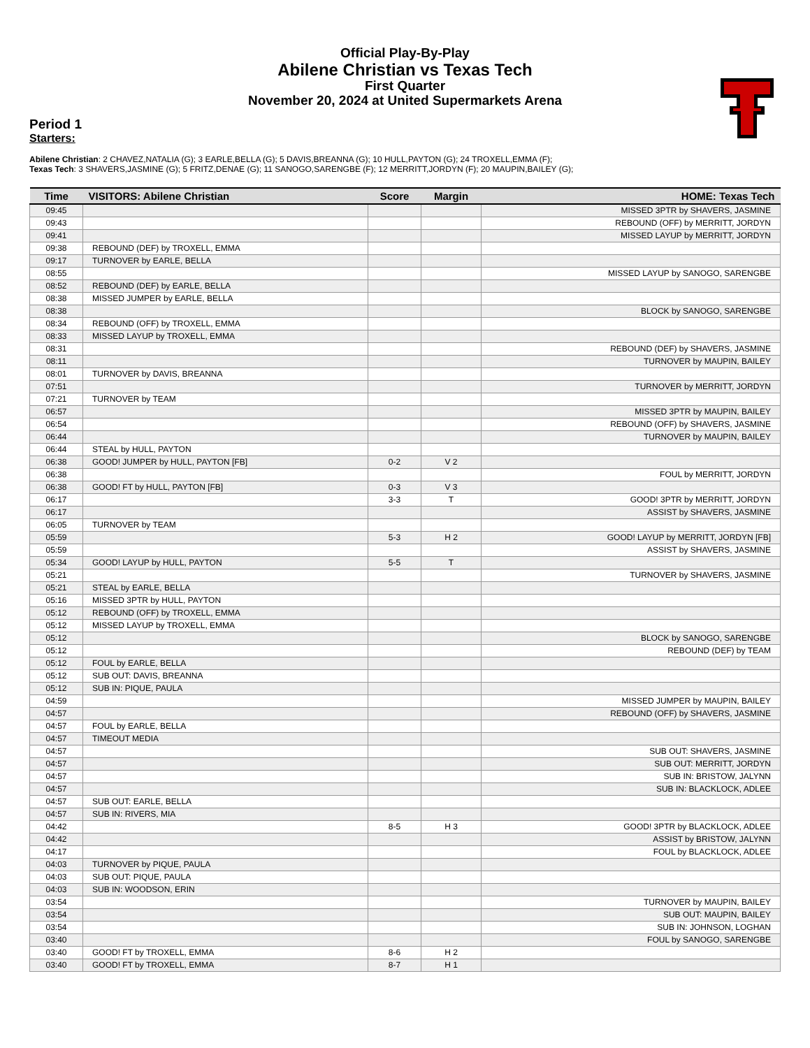Official Play-By-Play
Abilene Christian vs Texas Tech
First Quarter
November 20, 2024 at United Supermarkets Arena
Period 1
Starters:
Abilene Christian: 2 CHAVEZ,NATALIA (G); 3 EARLE,BELLA (G); 5 DAVIS,BREANNA (G); 10 HULL,PAYTON (G); 24 TROXELL,EMMA (F);
Texas Tech: 3 SHAVERS,JASMINE (G); 5 FRITZ,DENAE (G); 11 SANOGO,SARENGBE (F); 12 MERRITT,JORDYN (F); 20 MAUPIN,BAILEY (G);
| Time | VISITORS: Abilene Christian | Score | Margin | HOME: Texas Tech |
| --- | --- | --- | --- | --- |
| 09:45 | | | | MISSED 3PTR by SHAVERS, JASMINE |
| 09:43 | | | | REBOUND (OFF) by MERRITT, JORDYN |
| 09:41 | | | | MISSED LAYUP by MERRITT, JORDYN |
| 09:38 | REBOUND (DEF) by TROXELL, EMMA | | | |
| 09:17 | TURNOVER by EARLE, BELLA | | | |
| 08:55 | | | | MISSED LAYUP by SANOGO, SARENGBE |
| 08:52 | REBOUND (DEF) by EARLE, BELLA | | | |
| 08:38 | MISSED JUMPER by EARLE, BELLA | | | |
| 08:38 | | | | BLOCK by SANOGO, SARENGBE |
| 08:34 | REBOUND (OFF) by TROXELL, EMMA | | | |
| 08:33 | MISSED LAYUP by TROXELL, EMMA | | | |
| 08:31 | | | | REBOUND (DEF) by SHAVERS, JASMINE |
| 08:11 | | | | TURNOVER by MAUPIN, BAILEY |
| 08:01 | TURNOVER by DAVIS, BREANNA | | | |
| 07:51 | | | | TURNOVER by MERRITT, JORDYN |
| 07:21 | TURNOVER by TEAM | | | |
| 06:57 | | | | MISSED 3PTR by MAUPIN, BAILEY |
| 06:54 | | | | REBOUND (OFF) by SHAVERS, JASMINE |
| 06:44 | | | | TURNOVER by MAUPIN, BAILEY |
| 06:44 | STEAL by HULL, PAYTON | | | |
| 06:38 | GOOD! JUMPER by HULL, PAYTON [FB] | 0-2 | V 2 | |
| 06:38 | | | | FOUL by MERRITT, JORDYN |
| 06:38 | GOOD! FT by HULL, PAYTON [FB] | 0-3 | V 3 | |
| 06:17 | | 3-3 | T | GOOD! 3PTR by MERRITT, JORDYN |
| 06:17 | | | | ASSIST by SHAVERS, JASMINE |
| 06:05 | TURNOVER by TEAM | | | |
| 05:59 | | 5-3 | H 2 | GOOD! LAYUP by MERRITT, JORDYN [FB] |
| 05:59 | | | | ASSIST by SHAVERS, JASMINE |
| 05:34 | GOOD! LAYUP by HULL, PAYTON | 5-5 | T | |
| 05:21 | | | | TURNOVER by SHAVERS, JASMINE |
| 05:21 | STEAL by EARLE, BELLA | | | |
| 05:16 | MISSED 3PTR by HULL, PAYTON | | | |
| 05:12 | REBOUND (OFF) by TROXELL, EMMA | | | |
| 05:12 | MISSED LAYUP by TROXELL, EMMA | | | |
| 05:12 | | | | BLOCK by SANOGO, SARENGBE |
| 05:12 | | | | REBOUND (DEF) by TEAM |
| 05:12 | FOUL by EARLE, BELLA | | | |
| 05:12 | SUB OUT: DAVIS, BREANNA | | | |
| 05:12 | SUB IN: PIQUE, PAULA | | | |
| 04:59 | | | | MISSED JUMPER by MAUPIN, BAILEY |
| 04:57 | | | | REBOUND (OFF) by SHAVERS, JASMINE |
| 04:57 | FOUL by EARLE, BELLA | | | |
| 04:57 | TIMEOUT MEDIA | | | |
| 04:57 | | | | SUB OUT: SHAVERS, JASMINE |
| 04:57 | | | | SUB OUT: MERRITT, JORDYN |
| 04:57 | | | | SUB IN: BRISTOW, JALYNN |
| 04:57 | | | | SUB IN: BLACKLOCK, ADLEE |
| 04:57 | SUB OUT: EARLE, BELLA | | | |
| 04:57 | SUB IN: RIVERS, MIA | | | |
| 04:42 | | 8-5 | H 3 | GOOD! 3PTR by BLACKLOCK, ADLEE |
| 04:42 | | | | ASSIST by BRISTOW, JALYNN |
| 04:17 | | | | FOUL by BLACKLOCK, ADLEE |
| 04:03 | TURNOVER by PIQUE, PAULA | | | |
| 04:03 | SUB OUT: PIQUE, PAULA | | | |
| 04:03 | SUB IN: WOODSON, ERIN | | | |
| 03:54 | | | | TURNOVER by MAUPIN, BAILEY |
| 03:54 | | | | SUB OUT: MAUPIN, BAILEY |
| 03:54 | | | | SUB IN: JOHNSON, LOGHAN |
| 03:40 | | | | FOUL by SANOGO, SARENGBE |
| 03:40 | GOOD! FT by TROXELL, EMMA | 8-6 | H 2 | |
| 03:40 | GOOD! FT by TROXELL, EMMA | 8-7 | H 1 | |